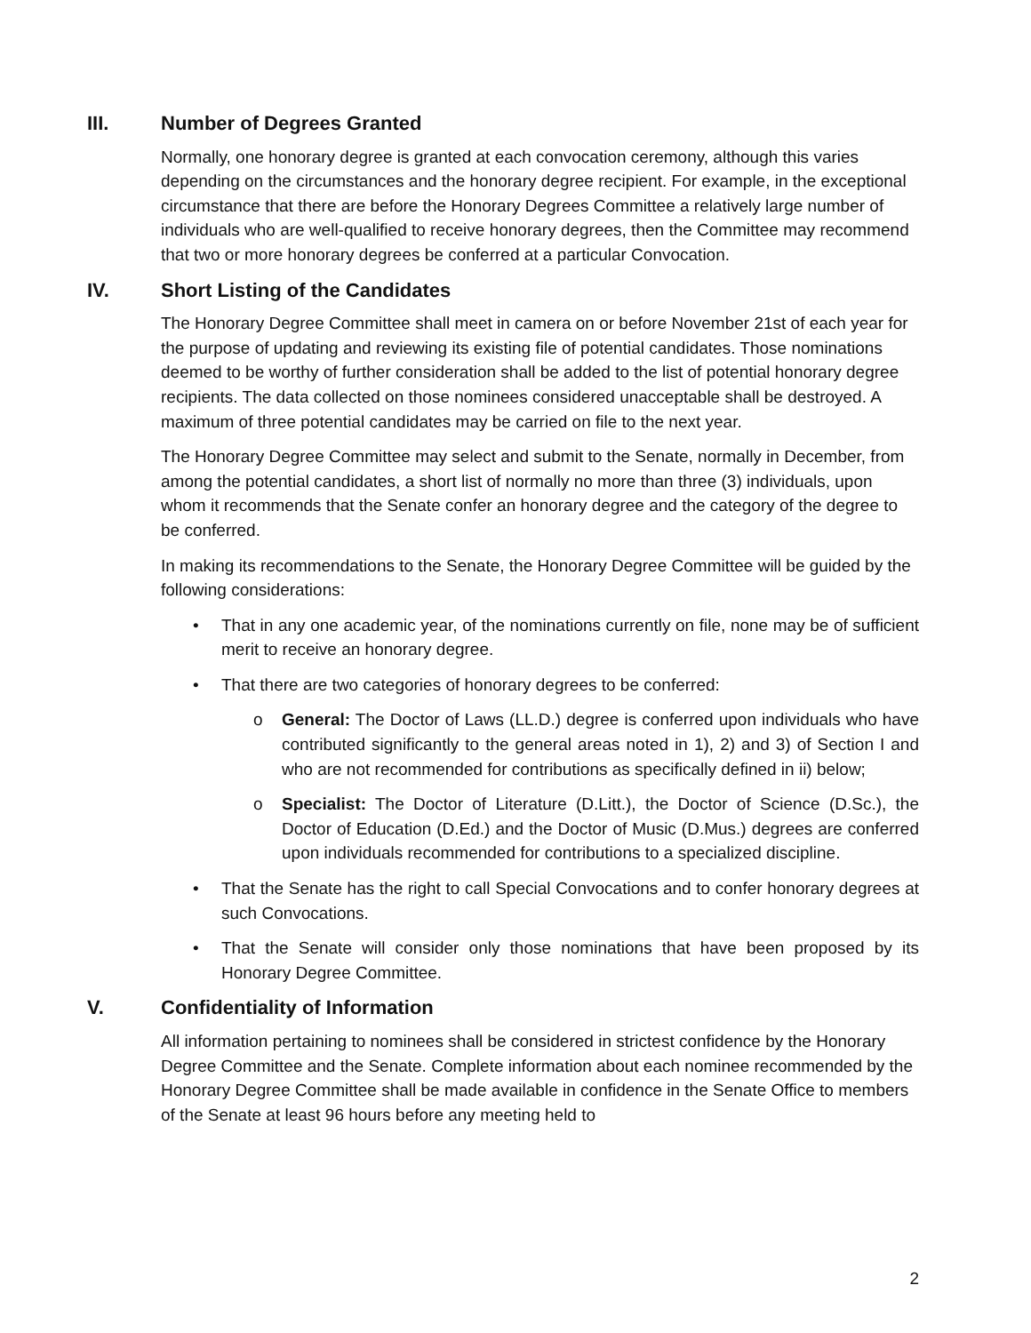III. Number of Degrees Granted
Normally, one honorary degree is granted at each convocation ceremony, although this varies depending on the circumstances and the honorary degree recipient. For example, in the exceptional circumstance that there are before the Honorary Degrees Committee a relatively large number of individuals who are well-qualified to receive honorary degrees, then the Committee may recommend that two or more honorary degrees be conferred at a particular Convocation.
IV. Short Listing of the Candidates
The Honorary Degree Committee shall meet in camera on or before November 21st of each year for the purpose of updating and reviewing its existing file of potential candidates. Those nominations deemed to be worthy of further consideration shall be added to the list of potential honorary degree recipients. The data collected on those nominees considered unacceptable shall be destroyed. A maximum of three potential candidates may be carried on file to the next year.
The Honorary Degree Committee may select and submit to the Senate, normally in December, from among the potential candidates, a short list of normally no more than three (3) individuals, upon whom it recommends that the Senate confer an honorary degree and the category of the degree to be conferred.
In making its recommendations to the Senate, the Honorary Degree Committee will be guided by the following considerations:
That in any one academic year, of the nominations currently on file, none may be of sufficient merit to receive an honorary degree.
That there are two categories of honorary degrees to be conferred:
General: The Doctor of Laws (LL.D.) degree is conferred upon individuals who have contributed significantly to the general areas noted in 1), 2) and 3) of Section I and who are not recommended for contributions as specifically defined in ii) below;
Specialist: The Doctor of Literature (D.Litt.), the Doctor of Science (D.Sc.), the Doctor of Education (D.Ed.) and the Doctor of Music (D.Mus.) degrees are conferred upon individuals recommended for contributions to a specialized discipline.
That the Senate has the right to call Special Convocations and to confer honorary degrees at such Convocations.
That the Senate will consider only those nominations that have been proposed by its Honorary Degree Committee.
V. Confidentiality of Information
All information pertaining to nominees shall be considered in strictest confidence by the Honorary Degree Committee and the Senate. Complete information about each nominee recommended by the Honorary Degree Committee shall be made available in confidence in the Senate Office to members of the Senate at least 96 hours before any meeting held to
2